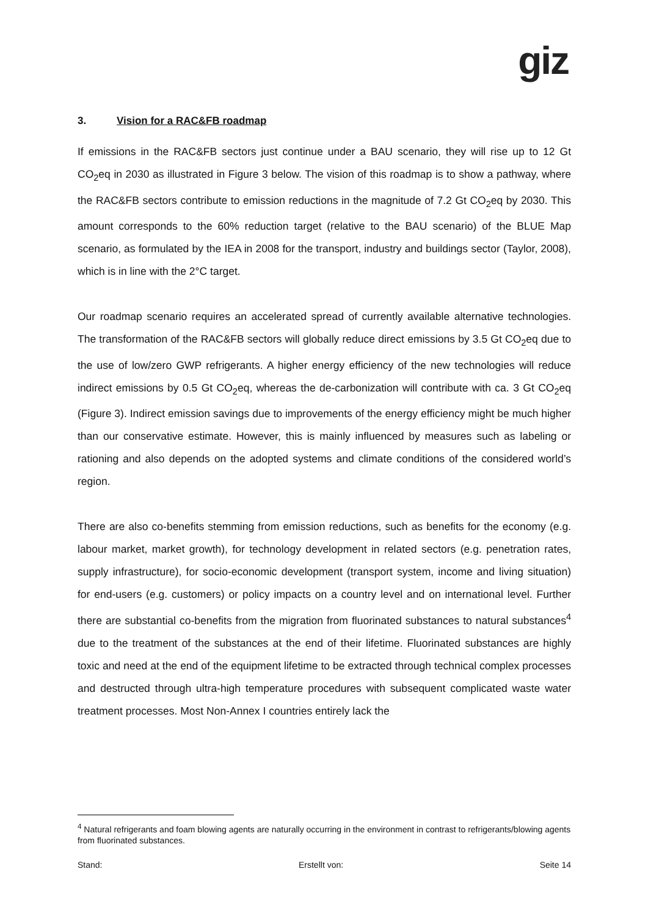giz
3. Vision for a RAC&FB roadmap
If emissions in the RAC&FB sectors just continue under a BAU scenario, they will rise up to 12 Gt CO<sub>2</sub>eq in 2030 as illustrated in Figure 3 below. The vision of this roadmap is to show a pathway, where the RAC&FB sectors contribute to emission reductions in the magnitude of 7.2 Gt CO<sub>2</sub>eq by 2030. This amount corresponds to the 60% reduction target (relative to the BAU scenario) of the BLUE Map scenario, as formulated by the IEA in 2008 for the transport, industry and buildings sector (Taylor, 2008), which is in line with the 2°C target.
Our roadmap scenario requires an accelerated spread of currently available alternative technologies. The transformation of the RAC&FB sectors will globally reduce direct emissions by 3.5 Gt CO<sub>2</sub>eq due to the use of low/zero GWP refrigerants. A higher energy efficiency of the new technologies will reduce indirect emissions by 0.5 Gt CO<sub>2</sub>eq, whereas the de-carbonization will contribute with ca. 3 Gt CO<sub>2</sub>eq (Figure 3). Indirect emission savings due to improvements of the energy efficiency might be much higher than our conservative estimate. However, this is mainly influenced by measures such as labeling or rationing and also depends on the adopted systems and climate conditions of the considered world’s region.
There are also co-benefits stemming from emission reductions, such as benefits for the economy (e.g. labour market, market growth), for technology development in related sectors (e.g. penetration rates, supply infrastructure), for socio-economic development (transport system, income and living situation) for end-users (e.g. customers) or policy impacts on a country level and on international level. Further there are substantial co-benefits from the migration from fluorinated substances to natural substances<sup>4</sup> due to the treatment of the substances at the end of their lifetime. Fluorinated substances are highly toxic and need at the end of the equipment lifetime to be extracted through technical complex processes and destructed through ultra-high temperature procedures with subsequent complicated waste water treatment processes. Most Non-Annex I countries entirely lack the
<sup>4</sup> Natural refrigerants and foam blowing agents are naturally occurring in the environment in contrast to refrigerants/blowing agents from fluorinated substances.
Stand: Erstellt von: Seite 14